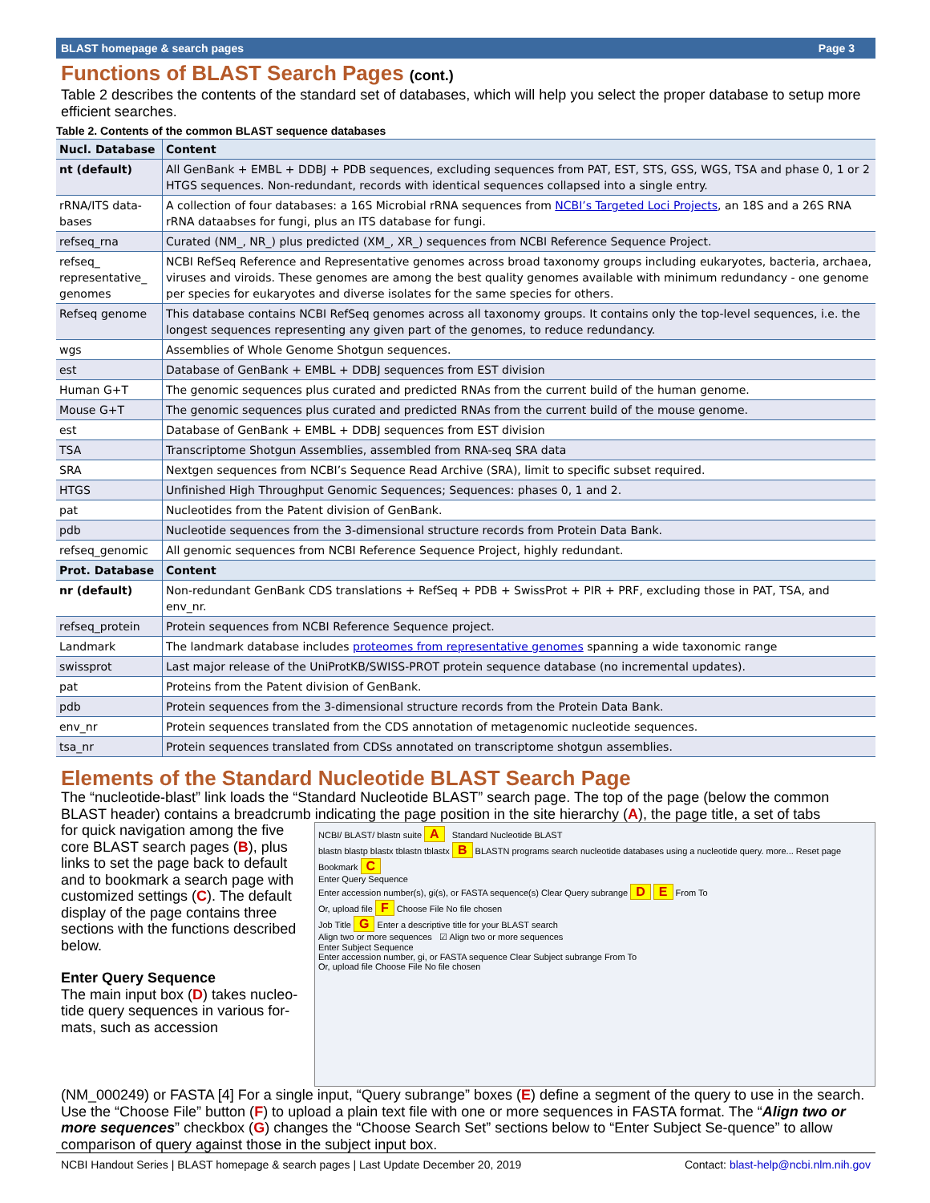BLAST homepage & search pages Page 3
Functions of BLAST Search Pages (cont.)
Table 2 describes the contents of the standard set of databases, which will help you select the proper database to setup more efficient searches.
Table 2. Contents of the common BLAST sequence databases
| Nucl. Database | Content |
| --- | --- |
| nt (default) | All GenBank + EMBL + DDBJ + PDB sequences, excluding sequences from PAT, EST, STS, GSS, WGS, TSA and phase 0, 1 or 2 HTGS sequences. Non-redundant, records with identical sequences collapsed into a single entry. |
| rRNA/ITS data-bases | A collection of four databases: a 16S Microbial rRNA sequences from NCBI’s Targeted Loci Projects , an 18S and a 26S RNA rRNA dataabses for fungi, plus an ITS database for fungi. |
| refseq_rna | Curated (NM_, NR_) plus predicted (XM_, XR_) sequences from NCBI Reference Sequence Project. |
| refseq_ representative_ genomes | NCBI RefSeq Reference and Representative genomes across broad taxonomy groups including eukaryotes, bacteria, archaea, viruses and viroids. These genomes are among the best quality genomes available with minimum redundancy - one genome per species for eukaryotes and diverse isolates for the same species for others. |
| Refseq genome | This database contains NCBI RefSeq genomes across all taxonomy groups. It contains only the top-level sequences, i.e. the longest sequences representing any given part of the genomes, to reduce redundancy. |
| wgs | Assemblies of Whole Genome Shotgun sequences. |
| est | Database of GenBank + EMBL + DDBJ sequences from EST division |
| Human G+T | The genomic sequences plus curated and predicted RNAs from the current build of the human genome. |
| Mouse G+T | The genomic sequences plus curated and predicted RNAs from the current build of the mouse genome. |
| est | Database of GenBank + EMBL + DDBJ sequences from EST division |
| TSA | Transcriptome Shotgun Assemblies, assembled from RNA-seq SRA data |
| SRA | Nextgen sequences from NCBI’s Sequence Read Archive (SRA), limit to specific subset required. |
| HTGS | Unfinished High Throughput Genomic Sequences; Sequences: phases 0, 1 and 2. |
| pat | Nucleotides from the Patent division of GenBank. |
| pdb | Nucleotide sequences from the 3-dimensional structure records from Protein Data Bank. |
| refseq_genomic | All genomic sequences from NCBI Reference Sequence Project, highly redundant. |
| Prot. Database | Content |
| nr (default) | Non-redundant GenBank CDS translations + RefSeq + PDB + SwissProt + PIR + PRF, excluding those in PAT, TSA, and env_nr. |
| refseq_protein | Protein sequences from NCBI Reference Sequence project. |
| Landmark | The landmark database includes proteomes from representative genomes spanning a wide taxonomic range |
| swissprot | Last major release of the UniProtKB/SWISS-PROT protein sequence database (no incremental updates). |
| pat | Proteins from the Patent division of GenBank. |
| pdb | Protein sequences from the 3-dimensional structure records from the Protein Data Bank. |
| env_nr | Protein sequences translated from the CDS annotation of metagenomic nucleotide sequences. |
| tsa_nr | Protein sequences translated from CDSs annotated on transcriptome shotgun assemblies. |
Elements of the Standard Nucleotide BLAST Search Page
The “nucleotide-blast” link loads the “Standard Nucleotide BLAST” search page. The top of the page (below the common BLAST header) contains a breadcrumb indicating the page position in the site hierarchy (A), the page title, a set of tabs
for quick navigation among the five core BLAST search pages (B), plus links to set the page back to default and to bookmark a search page with customized settings (C). The default display of the page contains three sections with the functions described below.
Enter Query Sequence
The main input box (D) takes nucleo-tide query sequences in various for-mats, such as accession
NCBI/ BLAST/ blastn suite A Standard Nucleotide BLAST
blastn blastp blastx tblastn tblastx B BLASTN programs search nucleotide databases using a nucleotide query. more... Reset page Bookmark C
Enter Query Sequence
Enter accession number(s), gi(s), or FASTA sequence(s) Clear Query subrange D E From To
Or, upload file F Choose File No file chosen
Job Title G Enter a descriptive title for your BLAST search
Align two or more sequences ☑ Align two or more sequences
Enter Subject Sequence
Enter accession number, gi, or FASTA sequence Clear Subject subrange From To
Or, upload file Choose File No file chosen
(NM_000249) or FASTA [4] For a single input, “Query subrange” boxes (E) define a segment of the query to use in the search. Use the “Choose File” button (F) to upload a plain text file with one or more sequences in FASTA format. The “Align two or more sequences” checkbox (G) changes the “Choose Search Set” sections below to “Enter Subject Se-quence” to allow comparison of query against those in the subject input box.
NCBI Handout Series | BLAST homepage & search pages | Last Update December 20, 2019 Contact: blast-help@ncbi.nlm.nih.gov